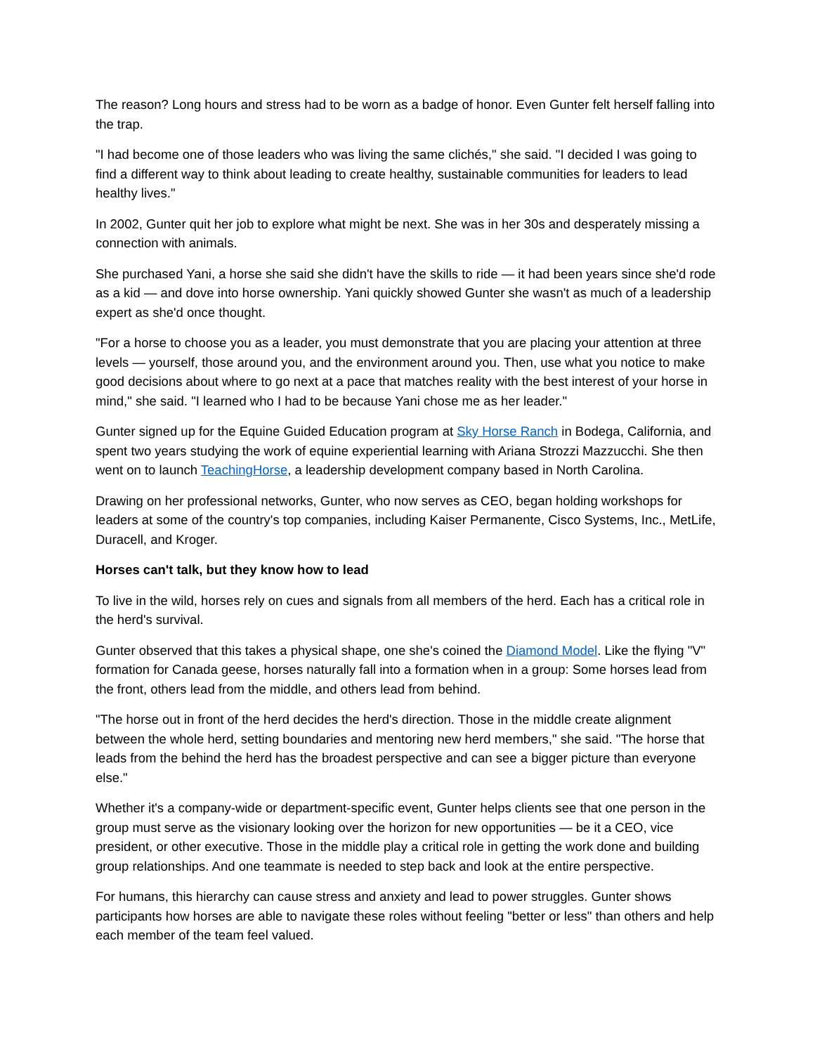The reason? Long hours and stress had to be worn as a badge of honor. Even Gunter felt herself falling into the trap.
"I had become one of those leaders who was living the same clichés," she said. "I decided I was going to find a different way to think about leading to create healthy, sustainable communities for leaders to lead healthy lives."
In 2002, Gunter quit her job to explore what might be next. She was in her 30s and desperately missing a connection with animals.
She purchased Yani, a horse she said she didn't have the skills to ride — it had been years since she'd rode as a kid — and dove into horse ownership. Yani quickly showed Gunter she wasn't as much of a leadership expert as she'd once thought.
"For a horse to choose you as a leader, you must demonstrate that you are placing your attention at three levels — yourself, those around you, and the environment around you. Then, use what you notice to make good decisions about where to go next at a pace that matches reality with the best interest of your horse in mind," she said. "I learned who I had to be because Yani chose me as her leader."
Gunter signed up for the Equine Guided Education program at Sky Horse Ranch in Bodega, California, and spent two years studying the work of equine experiential learning with Ariana Strozzi Mazzucchi. She then went on to launch TeachingHorse, a leadership development company based in North Carolina.
Drawing on her professional networks, Gunter, who now serves as CEO, began holding workshops for leaders at some of the country's top companies, including Kaiser Permanente, Cisco Systems, Inc., MetLife, Duracell, and Kroger.
Horses can't talk, but they know how to lead
To live in the wild, horses rely on cues and signals from all members of the herd. Each has a critical role in the herd's survival.
Gunter observed that this takes a physical shape, one she's coined the Diamond Model. Like the flying "V" formation for Canada geese, horses naturally fall into a formation when in a group: Some horses lead from the front, others lead from the middle, and others lead from behind.
"The horse out in front of the herd decides the herd's direction. Those in the middle create alignment between the whole herd, setting boundaries and mentoring new herd members," she said. "The horse that leads from the behind the herd has the broadest perspective and can see a bigger picture than everyone else."
Whether it's a company-wide or department-specific event, Gunter helps clients see that one person in the group must serve as the visionary looking over the horizon for new opportunities — be it a CEO, vice president, or other executive. Those in the middle play a critical role in getting the work done and building group relationships. And one teammate is needed to step back and look at the entire perspective.
For humans, this hierarchy can cause stress and anxiety and lead to power struggles. Gunter shows participants how horses are able to navigate these roles without feeling "better or less" than others and help each member of the team feel valued.